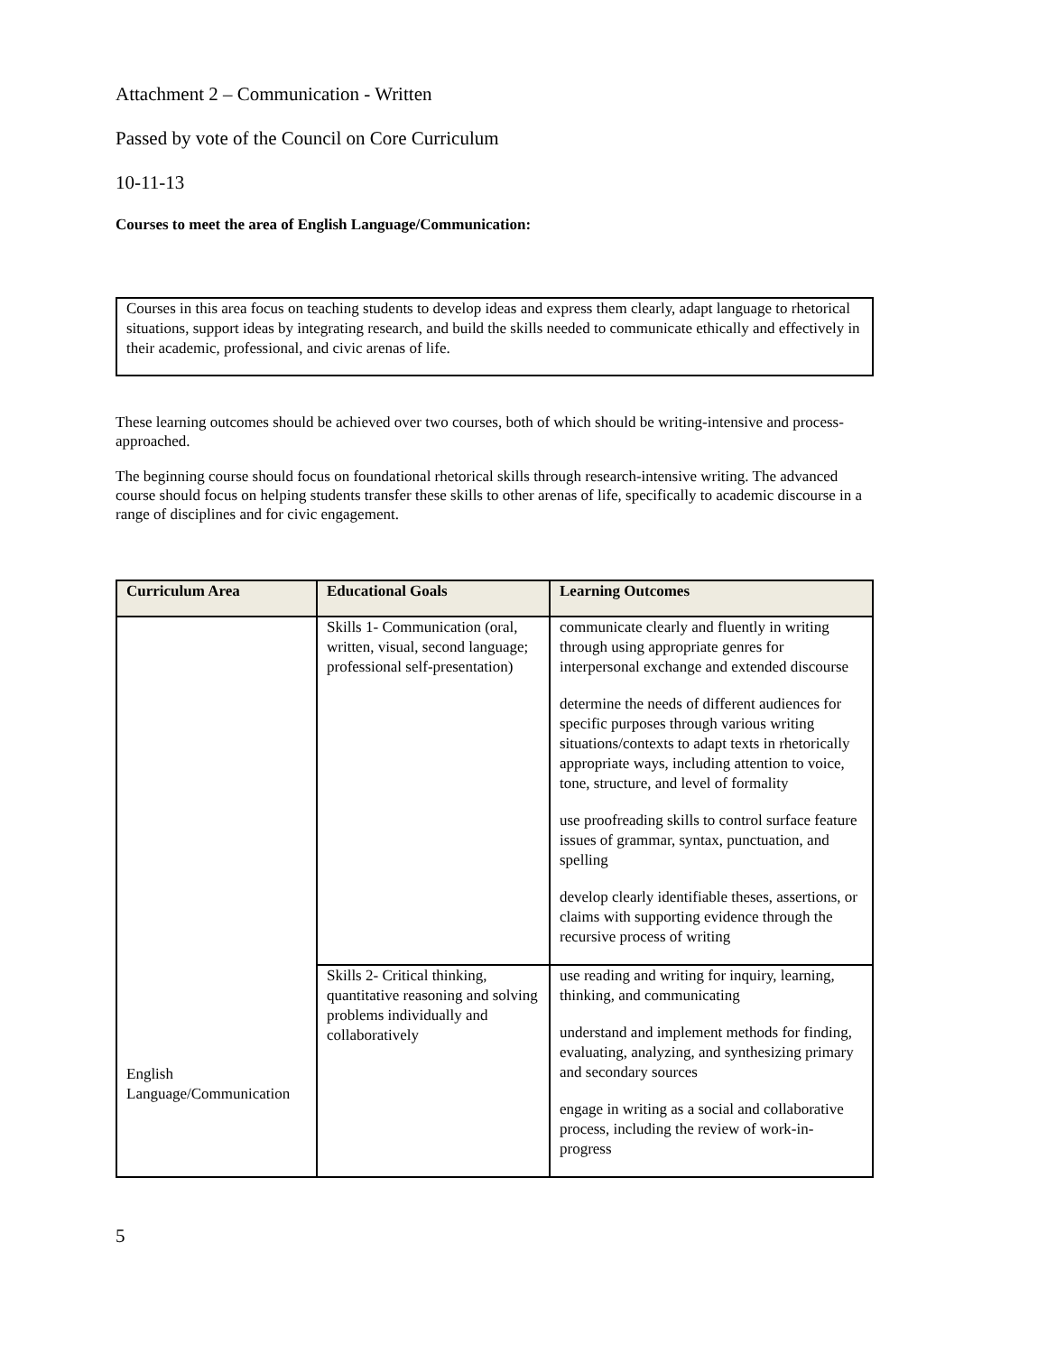Attachment 2 – Communication - Written
Passed by vote of the Council on Core Curriculum
10-11-13
Courses to meet the area of English Language/Communication:
Courses in this area focus on teaching students to develop ideas and express them clearly, adapt language to rhetorical situations, support ideas by integrating research, and build the skills needed to communicate ethically and effectively in their academic, professional, and civic arenas of life.
These learning outcomes should be achieved over two courses, both of which should be writing-intensive and process-approached.
The beginning course should focus on foundational rhetorical skills through research-intensive writing. The advanced course should focus on helping students transfer these skills to other arenas of life, specifically to academic discourse in a range of disciplines and for civic engagement.
| Curriculum Area | Educational Goals | Learning Outcomes |
| --- | --- | --- |
| English Language/Communication | Skills 1- Communication (oral, written, visual, second language; professional self-presentation) | communicate clearly and fluently in writing through using appropriate genres for interpersonal exchange and extended discourse determine the needs of different audiences for specific purposes through various writing situations/contexts to adapt texts in rhetorically appropriate ways, including attention to voice, tone, structure, and level of formality use proofreading skills to control surface feature issues of grammar, syntax, punctuation, and spelling develop clearly identifiable theses, assertions, or claims with supporting evidence through the recursive process of writing |
| | Skills 2- Critical thinking, quantitative reasoning and solving problems individually and collaboratively | use reading and writing for inquiry, learning, thinking, and communicating understand and implement methods for finding, evaluating, analyzing, and synthesizing primary and secondary sources engage in writing as a social and collaborative process, including the review of work-in-progress |
5